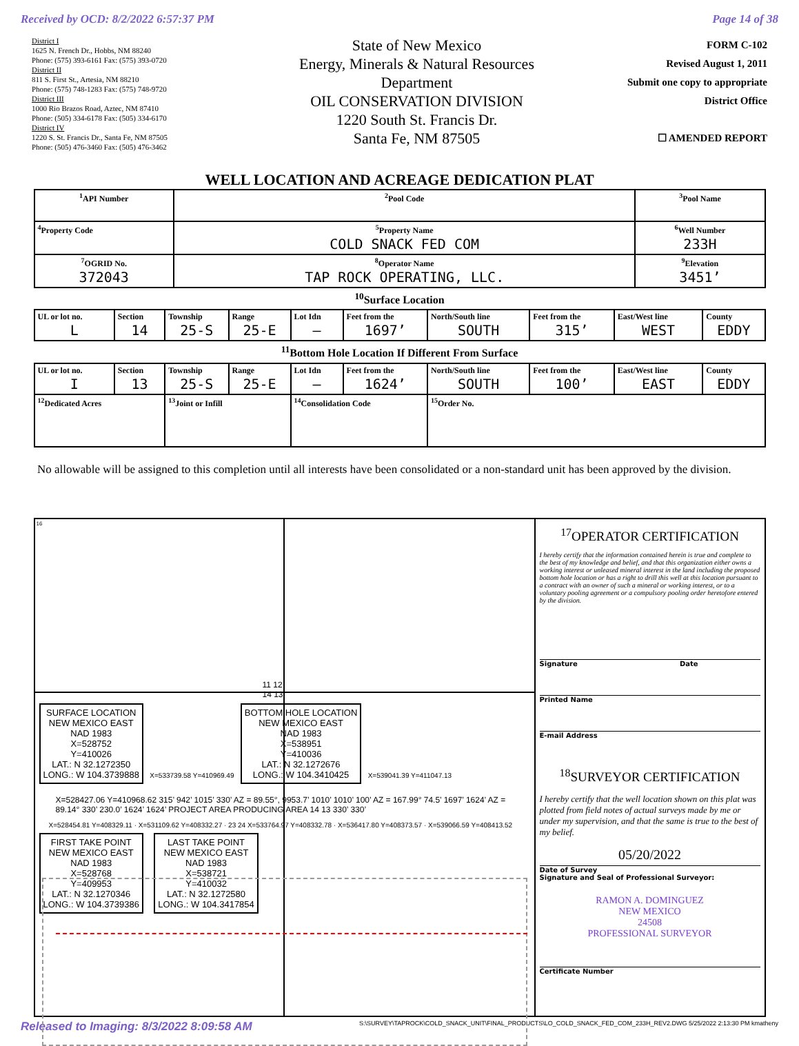Received by OCD: 8/2/2022 6:57:37 PM Page 14 of 38
District I
1625 N. French Dr., Hobbs, NM 88240
Phone: (575) 393-6161 Fax: (575) 393-0720
District II
811 S. First St., Artesia, NM 88210
Phone: (575) 748-1283 Fax: (575) 748-9720
District III
1000 Rio Brazos Road, Aztec, NM 87410
Phone: (505) 334-6178 Fax: (505) 334-6170
District IV
1220 S. St. Francis Dr., Santa Fe, NM 87505
Phone: (505) 476-3460 Fax: (505) 476-3462
State of New Mexico
Energy, Minerals & Natural Resources
Department
OIL CONSERVATION DIVISION
1220 South St. Francis Dr.
Santa Fe, NM 87505
FORM C-102
Revised August 1, 2011
Submit one copy to appropriate
District Office
☐ AMENDED REPORT
WELL LOCATION AND ACREAGE DEDICATION PLAT
| <sup>1</sup> API Number | <sup>2</sup> Pool Code | <sup>3</sup> Pool Name | |
| <sup>4</sup> Property Code | <sup>5</sup> Property Name COLD SNACK FED COM | | <sup>6</sup> Well Number 233H |
| <sup>7</sup> OGRID No. 372043 | <sup>8</sup> Operator Name TAP ROCK OPERATING, LLC. | | <sup>9</sup> Elevation 3451’ |
<sup>10</sup> Surface Location
| UL or lot no. L | Section 14 | Township 25-S | Range 25-E | Lot Idn – | Feet from the 1697’ | North/South line SOUTH | Feet from the 315’ | East/West line WEST | County EDDY |
<sup>11</sup> Bottom Hole Location If Different From Surface
| UL or lot no. I | Section 13 | Township 25-S | Range 25-E | Lot Idn – | Feet from the 1624’ | North/South line SOUTH | Feet from the 100’ | East/West line EAST | County EDDY |
| <sup>12</sup> Dedicated Acres | | <sup>13</sup> Joint or Infill | | <sup>14</sup> Consolidation Code | | <sup>15</sup> Order No. | | | |
No allowable will be assigned to this completion until all interests have been consolidated or a non-standard unit has been approved by the division.
16
11 12
14 13
SURFACE LOCATION
NEW MEXICO EAST
NAD 1983
X=528752
Y=410026
LAT.: N 32.1272350
LONG.: W 104.3739888 X=533739.58 Y=410969.49 BOTTOM HOLE LOCATION
NEW MEXICO EAST
NAD 1983
X=538951
Y=410036
LAT.: N 32.1272676
LONG.: W 104.3410425 X=539041.39 Y=411047.13
X=528427.06 Y=410968.62 315’ 942’ 1015’ 330’ AZ = 89.55°, 9953.7’ 1010’ 1010’ 100’ AZ = 167.99° 74.5’ 1697’ 1624’ AZ = 89.14° 330’ 230.0’ 1624’ 1624’ PROJECT AREA PRODUCING AREA 14 13 330’ 330’
X=528454.81 Y=408329.11 · X=531109.62 Y=408332.27 · 23 24 X=533764.97 Y=408332.78 · X=536417.80 Y=408373.57 · X=539066.59 Y=408413.52
FIRST TAKE POINT
NEW MEXICO EAST
NAD 1983
X=528768
Y=409953
LAT.: N 32.1270346
LONG.: W 104.3739386 LAST TAKE POINT
NEW MEXICO EAST
NAD 1983
X=538721
Y=410032
LAT.: N 32.1272580
LONG.: W 104.3417854
<sup>17</sup>OPERATOR CERTIFICATION
I hereby certify that the information contained herein is true and complete to the best of my knowledge and belief, and that this organization either owns a working interest or unleased mineral interest in the land including the proposed bottom hole location or has a right to drill this well at this location pursuant to a contract with an owner of such a mineral or working interest, or to a voluntary pooling agreement or a compulsory pooling order heretofore entered by the division.
Signature Date
Printed Name
E-mail Address
<sup>18</sup>SURVEYOR CERTIFICATION
I hereby certify that the well location shown on this plat was plotted from field notes of actual surveys made by me or under my supervision, and that the same is true to the best of my belief.
05/20/2022
Date of Survey
Signature and Seal of Professional Surveyor:
RAMON A. DOMINGUEZ
NEW MEXICO
24508
PROFESSIONAL SURVEYOR
Certificate Number
Released to Imaging: 8/3/2022 8:09:58 AM S:\SURVEY\TAPROCK\COLD_SNACK_UNIT\FINAL_PRODUCTS\LO_COLD_SNACK_FED_COM_233H_REV2.DWG 5/25/2022 2:13:30 PM kmatheny